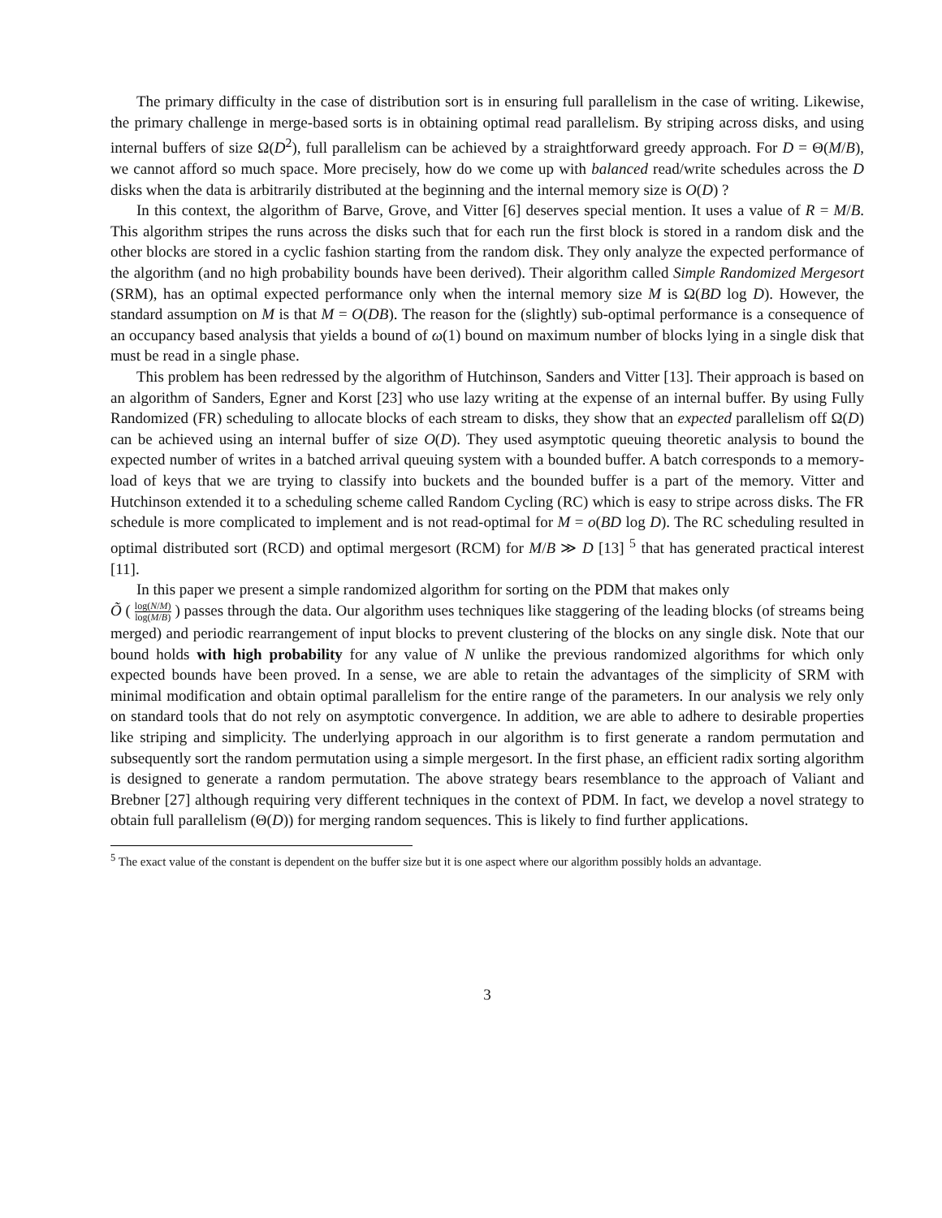The primary difficulty in the case of distribution sort is in ensuring full parallelism in the case of writing. Likewise, the primary challenge in merge-based sorts is in obtaining optimal read parallelism. By striping across disks, and using internal buffers of size Ω(D<sup>2</sup>), full parallelism can be achieved by a straightforward greedy approach. For D = Θ(M/B), we cannot afford so much space. More precisely, how do we come up with balanced read/write schedules across the D disks when the data is arbitrarily distributed at the beginning and the internal memory size is O(D) ?
In this context, the algorithm of Barve, Grove, and Vitter [6] deserves special mention. It uses a value of R = M/B. This algorithm stripes the runs across the disks such that for each run the first block is stored in a random disk and the other blocks are stored in a cyclic fashion starting from the random disk. They only analyze the expected performance of the algorithm (and no high probability bounds have been derived). Their algorithm called Simple Randomized Mergesort (SRM), has an optimal expected performance only when the internal memory size M is Ω(BD log D). However, the standard assumption on M is that M = O(DB). The reason for the (slightly) sub-optimal performance is a consequence of an occupancy based analysis that yields a bound of ω(1) bound on maximum number of blocks lying in a single disk that must be read in a single phase.
This problem has been redressed by the algorithm of Hutchinson, Sanders and Vitter [13]. Their approach is based on an algorithm of Sanders, Egner and Korst [23] who use lazy writing at the expense of an internal buffer. By using Fully Randomized (FR) scheduling to allocate blocks of each stream to disks, they show that an expected parallelism off Ω(D) can be achieved using an internal buffer of size O(D). They used asymptotic queuing theoretic analysis to bound the expected number of writes in a batched arrival queuing system with a bounded buffer. A batch corresponds to a memory-load of keys that we are trying to classify into buckets and the bounded buffer is a part of the memory. Vitter and Hutchinson extended it to a scheduling scheme called Random Cycling (RC) which is easy to stripe across disks. The FR schedule is more complicated to implement and is not read-optimal for M = o(BD log D). The RC scheduling resulted in optimal distributed sort (RCD) and optimal mergesort (RCM) for M/B ≫ D [13] <sup>5</sup> that has generated practical interest [11].
In this paper we present a simple randomized algorithm for sorting on the PDM that makes only
Õ ( log(N/M) log(M/B) ) passes through the data. Our algorithm uses techniques like staggering of the leading blocks (of streams being merged) and periodic rearrangement of input blocks to prevent clustering of the blocks on any single disk. Note that our bound holds with high probability for any value of N unlike the previous randomized algorithms for which only expected bounds have been proved. In a sense, we are able to retain the advantages of the simplicity of SRM with minimal modification and obtain optimal parallelism for the entire range of the parameters. In our analysis we rely only on standard tools that do not rely on asymptotic convergence. In addition, we are able to adhere to desirable properties like striping and simplicity. The underlying approach in our algorithm is to first generate a random permutation and subsequently sort the random permutation using a simple mergesort. In the first phase, an efficient radix sorting algorithm is designed to generate a random permutation. The above strategy bears resemblance to the approach of Valiant and Brebner [27] although requiring very different techniques in the context of PDM. In fact, we develop a novel strategy to obtain full parallelism (Θ(D)) for merging random sequences. This is likely to find further applications.
<sup>5</sup> The exact value of the constant is dependent on the buffer size but it is one aspect where our algorithm possibly holds an advantage.
3